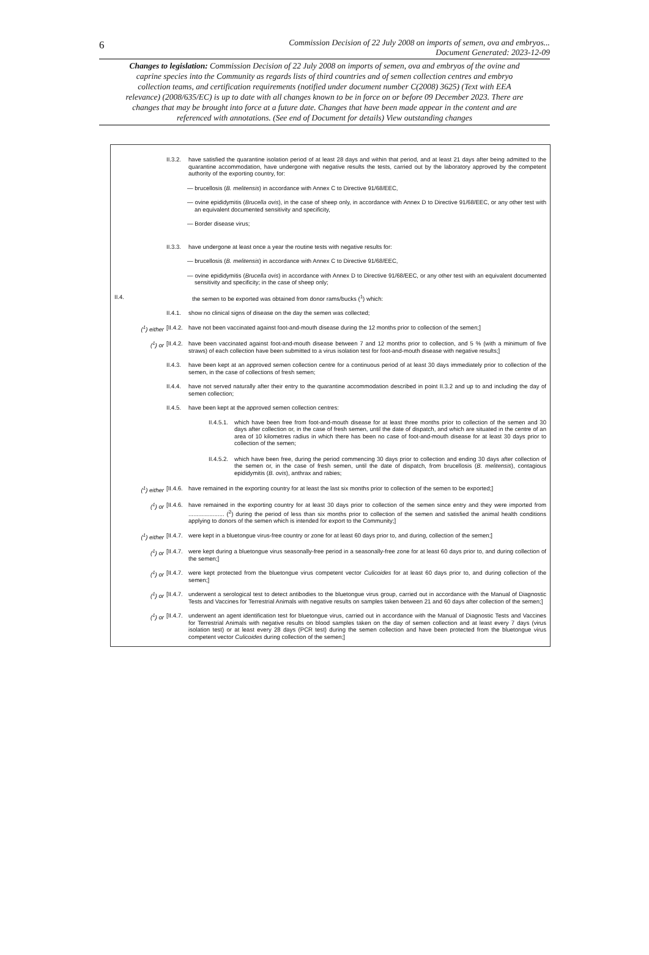6
Commission Decision of 22 July 2008 on imports of semen, ova and embryos...
Document Generated: 2023-12-09
Changes to legislation: Commission Decision of 22 July 2008 on imports of semen, ova and embryos of the ovine and caprine species into the Community as regards lists of third countries and of semen collection centres and embryo collection teams, and certification requirements (notified under document number C(2008) 3625) (Text with EEA relevance) (2008/635/EC) is up to date with all changes known to be in force on or before 09 December 2023. There are changes that may be brought into force at a future date. Changes that have been made appear in the content and are referenced with annotations. (See end of Document for details) View outstanding changes
II.3.2.
have satisfied the quarantine isolation period of at least 28 days and within that period, and at least 21 days after being admitted to the quarantine accommodation, have undergone with negative results the tests, carried out by the laboratory approved by the competent authority of the exporting country, for:
— brucellosis (B. melitensis) in accordance with Annex C to Directive 91/68/EEC,
— ovine epididymitis (Brucella ovis), in the case of sheep only, in accordance with Annex D to Directive 91/68/EEC, or any other test with an equivalent documented sensitivity and specificity,
— Border disease virus;
II.3.3.
have undergone at least once a year the routine tests with negative results for:
— brucellosis (B. melitensis) in accordance with Annex C to Directive 91/68/EEC,
— ovine epididymitis (Brucella ovis) in accordance with Annex D to Directive 91/68/EEC, or any other test with an equivalent documented sensitivity and specificity; in the case of sheep only;
II.4. the semen to be exported was obtained from donor rams/bucks (<sup>1</sup>) which:
II.4.1.
show no clinical signs of disease on the day the semen was collected;
(<sup>1</sup>) either [II.4.2.
have not been vaccinated against foot-and-mouth disease during the 12 months prior to collection of the semen;]
(<sup>1</sup>) or [II.4.2.
have been vaccinated against foot-and-mouth disease between 7 and 12 months prior to collection, and 5 % (with a minimum of five straws) of each collection have been submitted to a virus isolation test for foot-and-mouth disease with negative results;]
II.4.3.
have been kept at an approved semen collection centre for a continuous period of at least 30 days immediately prior to collection of the semen, in the case of collections of fresh semen;
II.4.4.
have not served naturally after their entry to the quarantine accommodation described in point II.3.2 and up to and including the day of semen collection;
II.4.5.
have been kept at the approved semen collection centres:
II.4.5.1.
which have been free from foot-and-mouth disease for at least three months prior to collection of the semen and 30 days after collection or, in the case of fresh semen, until the date of dispatch, and which are situated in the centre of an area of 10 kilometres radius in which there has been no case of foot-and-mouth disease for at least 30 days prior to collection of the semen;
II.4.5.2.
which have been free, during the period commencing 30 days prior to collection and ending 30 days after collection of the semen or, in the case of fresh semen, until the date of dispatch, from brucellosis (B. melitensis), contagious epididymitis (B. ovis), anthrax and rabies;
(<sup>1</sup>) either [II.4.6.
have remained in the exporting country for at least the last six months prior to collection of the semen to be exported;]
(<sup>1</sup>) or [II.4.6.
have remained in the exporting country for at least 30 days prior to collection of the semen since entry and they were imported from ...................... (<sup>2</sup>) during the period of less than six months prior to collection of the semen and satisfied the animal health conditions applying to donors of the semen which is intended for export to the Community;]
(<sup>1</sup>) either [II.4.7.
were kept in a bluetongue virus-free country or zone for at least 60 days prior to, and during, collection of the semen;]
(<sup>1</sup>) or [II.4.7.
were kept during a bluetongue virus seasonally-free period in a seasonally-free zone for at least 60 days prior to, and during collection of the semen;]
(<sup>1</sup>) or [II.4.7.
were kept protected from the bluetongue virus competent vector Culicoides for at least 60 days prior to, and during collection of the semen;]
(<sup>1</sup>) or [II.4.7.
underwent a serological test to detect antibodies to the bluetongue virus group, carried out in accordance with the Manual of Diagnostic Tests and Vaccines for Terrestrial Animals with negative results on samples taken between 21 and 60 days after collection of the semen;]
(<sup>1</sup>) or [II.4.7.
underwent an agent identification test for bluetongue virus, carried out in accordance with the Manual of Diagnostic Tests and Vaccines for Terrestrial Animals with negative results on blood samples taken on the day of semen collection and at least every 7 days (virus isolation test) or at least every 28 days (PCR test) during the semen collection and have been protected from the bluetongue virus competent vector Culicoides during collection of the semen;]